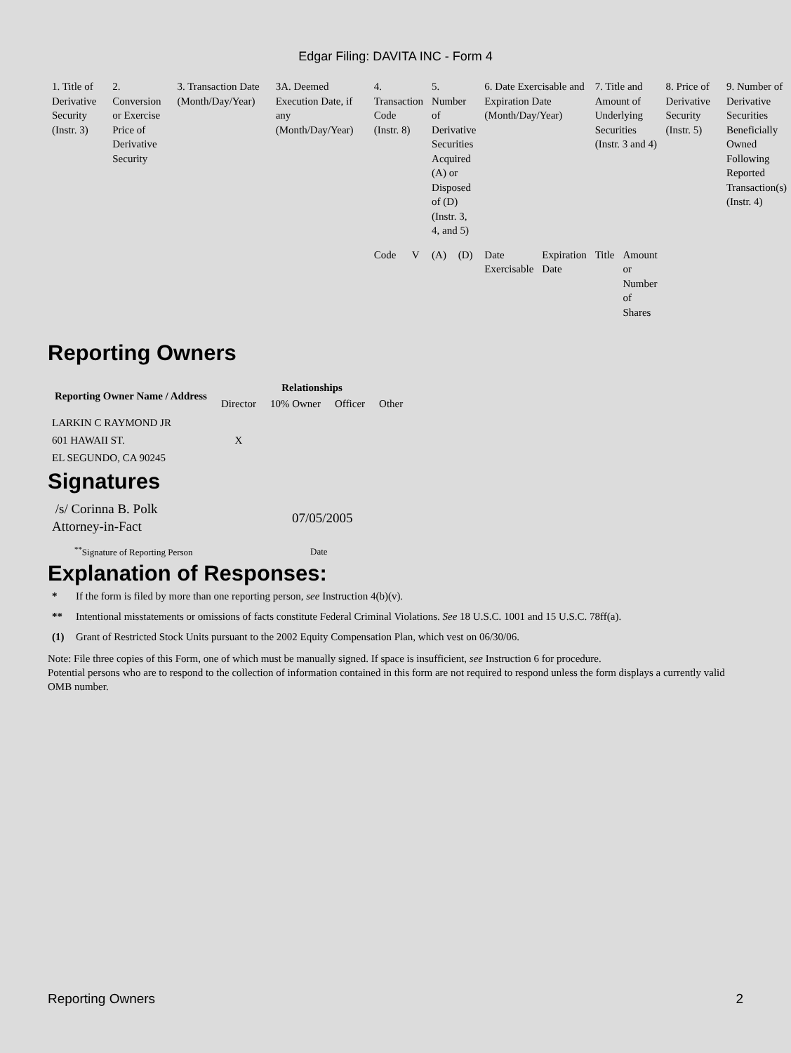Edgar Filing: DAVITA INC - Form 4
| 1. Title of Derivative Security (Instr. 3) | 2. Conversion or Exercise Price of Derivative Security | 3. Transaction Date (Month/Day/Year) | 3A. Deemed Execution Date, if any (Month/Day/Year) | 4. Transaction Code (Instr. 8) | | 5. Number of Derivative Securities Acquired (A) or Disposed of (D) (Instr. 3, 4, and 5) | | 6. Date Exercisable and Expiration Date (Month/Day/Year) | | 7. Title and Amount of Underlying Securities (Instr. 3 and 4) | | 8. Price of Derivative Security (Instr. 5) | 9. Number of Derivative Securities Beneficially Owned Following Reported Transaction(s) (Instr. 4) |
| | | | | Code | V | (A) | (D) | Date Exercisable | Expiration Date | Title | Amount or Number of Shares | | |
Reporting Owners
| Reporting Owner Name / Address | Relationships | | | |
| --- | --- | --- | --- | --- |
| | Director | 10% Owner | Officer | Other |
| LARKIN C RAYMOND JR 601 HAWAII ST. EL SEGUNDO, CA 90245 | X | | | |
Signatures
| /s/ Corinna B. Polk Attorney-in-Fact | 07/05/2005 |
| <sup>**</sup> Signature of Reporting Person | Date |
Explanation of Responses:
* If the form is filed by more than one reporting person, see Instruction 4(b)(v).
** Intentional misstatements or omissions of facts constitute Federal Criminal Violations. See 18 U.S.C. 1001 and 15 U.S.C. 78ff(a).
(1) Grant of Restricted Stock Units pursuant to the 2002 Equity Compensation Plan, which vest on 06/30/06.
Note: File three copies of this Form, one of which must be manually signed. If space is insufficient, see Instruction 6 for procedure.
Potential persons who are to respond to the collection of information contained in this form are not required to respond unless the form displays a currently valid OMB number.
Reporting Owners 2